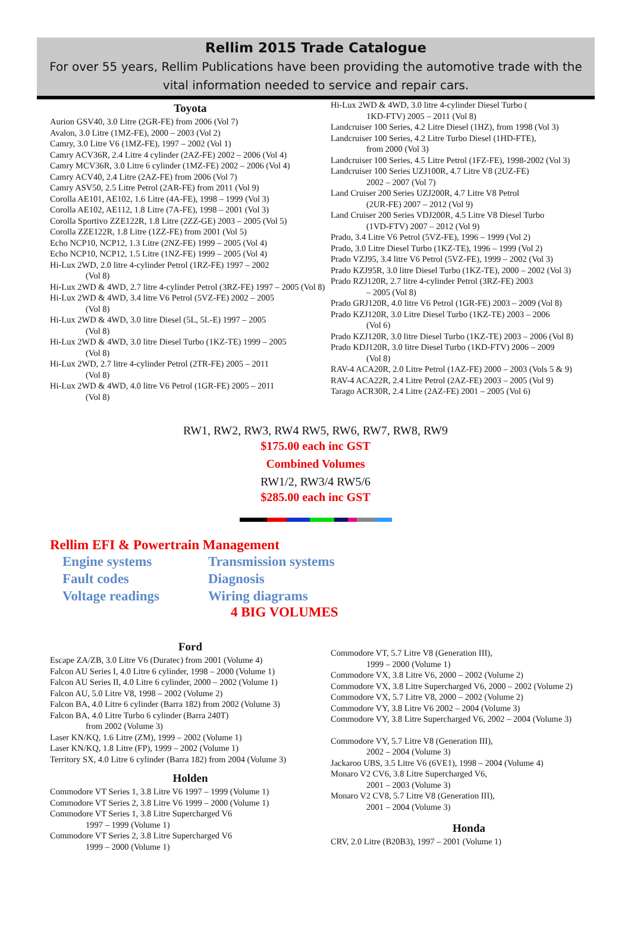Rellim 2015 Trade Catalogue
For over 55 years, Rellim Publications have been providing the automotive trade with the vital information needed to service and repair cars.
Toyota
Aurion GSV40, 3.0 Litre (2GR-FE) from 2006 (Vol 7)
Avalon, 3.0 Litre (1MZ-FE), 2000 – 2003 (Vol 2)
Camry, 3.0 Litre V6 (1MZ-FE), 1997 – 2002 (Vol 1)
Camry ACV36R, 2.4 Litre 4 cylinder (2AZ-FE) 2002 – 2006 (Vol 4)
Camry MCV36R, 3.0 Litre 6 cylinder (1MZ-FE) 2002 – 2006 (Vol 4)
Camry ACV40, 2.4 Litre (2AZ-FE) from 2006 (Vol 7)
Camry ASV50, 2.5 Litre Petrol (2AR-FE) from 2011 (Vol 9)
Corolla AE101, AE102, 1.6 Litre (4A-FE), 1998 – 1999 (Vol 3)
Corolla AE102, AE112, 1.8 Litre (7A-FE), 1998 – 2001 (Vol 3)
Corolla Sportivo ZZE122R, 1.8 Litre (2ZZ-GE) 2003 – 2005 (Vol 5)
Corolla ZZE122R, 1.8 Litre (1ZZ-FE) from 2001 (Vol 5)
Echo NCP10, NCP12, 1.3 Litre (2NZ-FE) 1999 – 2005 (Vol 4)
Echo NCP10, NCP12, 1.5 Litre (1NZ-FE) 1999 – 2005 (Vol 4)
Hi-Lux 2WD, 2.0 litre 4-cylinder Petrol (1RZ-FE) 1997 – 2002
(Vol 8)
Hi-Lux 2WD & 4WD, 2.7 litre 4-cylinder Petrol (3RZ-FE) 1997 – 2005 (Vol 8)
Hi-Lux 2WD & 4WD, 3.4 litre V6 Petrol (5VZ-FE) 2002 – 2005
(Vol 8)
Hi-Lux 2WD & 4WD, 3.0 litre Diesel (5L, 5L-E) 1997 – 2005
(Vol 8)
Hi-Lux 2WD & 4WD, 3.0 litre Diesel Turbo (1KZ-TE) 1999 – 2005
(Vol 8)
Hi-Lux 2WD, 2.7 litre 4-cylinder Petrol (2TR-FE) 2005 – 2011
(Vol 8)
Hi-Lux 2WD & 4WD, 4.0 litre V6 Petrol (1GR-FE) 2005 – 2011
(Vol 8)
Hi-Lux 2WD & 4WD, 3.0 litre 4-cylinder Diesel Turbo (
1KD-FTV) 2005 – 2011 (Vol 8)
Landcruiser 100 Series, 4.2 Litre Diesel (1HZ), from 1998 (Vol 3)
Landcruiser 100 Series, 4.2 Litre Turbo Diesel (1HD-FTE),
from 2000 (Vol 3)
Landcruiser 100 Series, 4.5 Litre Petrol (1FZ-FE), 1998-2002 (Vol 3)
Landcruiser 100 Series UZJ100R, 4.7 Litre V8 (2UZ-FE)
2002 – 2007 (Vol 7)
Land Cruiser 200 Series UZJ200R, 4.7 Litre V8 Petrol
(2UR-FE) 2007 – 2012 (Vol 9)
Land Cruiser 200 Series VDJ200R, 4.5 Litre V8 Diesel Turbo
(1VD-FTV) 2007 – 2012 (Vol 9)
Prado, 3.4 Litre V6 Petrol (5VZ-FE), 1996 – 1999 (Vol 2)
Prado, 3.0 Litre Diesel Turbo (1KZ-TE), 1996 – 1999 (Vol 2)
Prado VZJ95, 3.4 litre V6 Petrol (5VZ-FE), 1999 – 2002 (Vol 3)
Prado KZJ95R, 3.0 litre Diesel Turbo (1KZ-TE), 2000 – 2002 (Vol 3)
Prado RZJ120R, 2.7 litre 4-cylinder Petrol (3RZ-FE) 2003
– 2005 (Vol 8)
Prado GRJ120R, 4.0 litre V6 Petrol (1GR-FE) 2003 – 2009 (Vol 8)
Prado KZJ120R, 3.0 Litre Diesel Turbo (1KZ-TE) 2003 – 2006
(Vol 6)
Prado KZJ120R, 3.0 litre Diesel Turbo (1KZ-TE) 2003 – 2006 (Vol 8)
Prado KDJ120R, 3.0 litre Diesel Turbo (1KD-FTV) 2006 – 2009
(Vol 8)
RAV-4 ACA20R, 2.0 Litre Petrol (1AZ-FE) 2000 – 2003 (Vols 5 & 9)
RAV-4 ACA22R, 2.4 Litre Petrol (2AZ-FE) 2003 – 2005 (Vol 9)
Tarago ACR30R, 2.4 Litre (2AZ-FE) 2001 – 2005 (Vol 6)
RW1, RW2, RW3, RW4 RW5, RW6, RW7, RW8, RW9
$175.00 each inc GST
Combined Volumes
RW1/2, RW3/4 RW5/6
$285.00 each inc GST
Rellim EFI & Powertrain Management
Engine systems
Transmission systems
Fault codes
Diagnosis
Voltage readings
Wiring diagrams
4 BIG VOLUMES
Ford
Escape ZA/ZB, 3.0 Litre V6 (Duratec) from 2001 (Volume 4)
Falcon AU Series I, 4.0 Litre 6 cylinder, 1998 – 2000 (Volume 1)
Falcon AU Series II, 4.0 Litre 6 cylinder, 2000 – 2002 (Volume 1)
Falcon AU, 5.0 Litre V8, 1998 – 2002 (Volume 2)
Falcon BA, 4.0 Litre 6 cylinder (Barra 182) from 2002 (Volume 3)
Falcon BA, 4.0 Litre Turbo 6 cylinder (Barra 240T)
from 2002 (Volume 3)
Laser KN/KQ, 1.6 Litre (ZM), 1999 – 2002 (Volume 1)
Laser KN/KQ, 1.8 Litre (FP), 1999 – 2002 (Volume 1)
Territory SX, 4.0 Litre 6 cylinder (Barra 182) from 2004 (Volume 3)
Holden
Commodore VT Series 1, 3.8 Litre V6 1997 – 1999 (Volume 1)
Commodore VT Series 2, 3.8 Litre V6 1999 – 2000 (Volume 1)
Commodore VT Series 1, 3.8 Litre Supercharged V6
1997 – 1999 (Volume 1)
Commodore VT Series 2, 3.8 Litre Supercharged V6
1999 – 2000 (Volume 1)
Commodore VT, 5.7 Litre V8 (Generation III),
1999 – 2000 (Volume 1)
Commodore VX, 3.8 Litre V6, 2000 – 2002 (Volume 2)
Commodore VX, 3.8 Litre Supercharged V6, 2000 – 2002 (Volume 2)
Commodore VX, 5.7 Litre V8, 2000 – 2002 (Volume 2)
Commodore VY, 3.8 Litre V6 2002 – 2004 (Volume 3)
Commodore VY, 3.8 Litre Supercharged V6, 2002 – 2004 (Volume 3)
Commodore VY, 5.7 Litre V8 (Generation III),
2002 – 2004 (Volume 3)
Jackaroo UBS, 3.5 Litre V6 (6VE1), 1998 – 2004 (Volume 4)
Monaro V2 CV6, 3.8 Litre Supercharged V6,
2001 – 2003 (Volume 3)
Monaro V2 CV8, 5.7 Litre V8 (Generation III),
2001 – 2004 (Volume 3)
Honda
CRV, 2.0 Litre (B20B3), 1997 – 2001 (Volume 1)